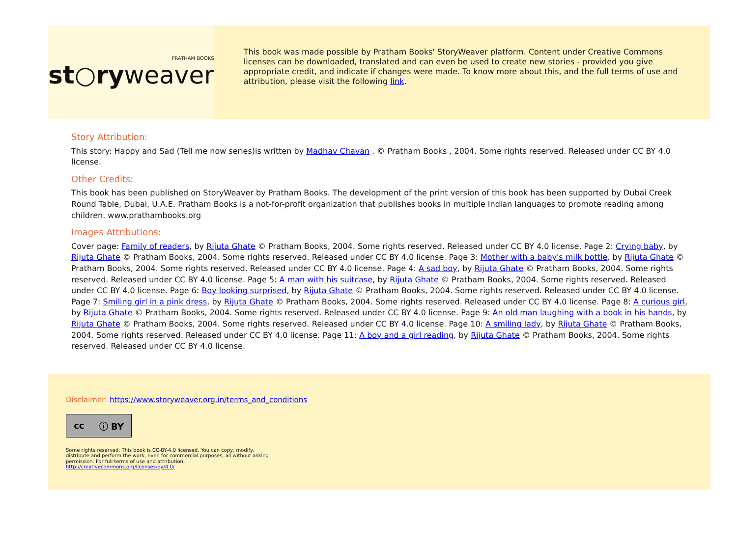PRATHAM BOOKS
st○ryweaver
This book was made possible by Pratham Books' StoryWeaver platform. Content under Creative Commons licenses can be downloaded, translated and can even be used to create new stories - provided you give appropriate credit, and indicate if changes were made. To know more about this, and the full terms of use and attribution, please visit the following link.
Story Attribution:
This story: Happy and Sad (Tell me now series)is written by Madhav Chavan . © Pratham Books , 2004. Some rights reserved. Released under CC BY 4.0 license.
Other Credits:
This book has been published on StoryWeaver by Pratham Books. The development of the print version of this book has been supported by Dubai Creek Round Table, Dubai, U.A.E. Pratham Books is a not-for-profit organization that publishes books in multiple Indian languages to promote reading among children. www.prathambooks.org
Images Attributions:
Cover page: Family of readers, by Rijuta Ghate © Pratham Books, 2004. Some rights reserved. Released under CC BY 4.0 license. Page 2: Crying baby, by Rijuta Ghate © Pratham Books, 2004. Some rights reserved. Released under CC BY 4.0 license. Page 3: Mother with a baby's milk bottle, by Rijuta Ghate © Pratham Books, 2004. Some rights reserved. Released under CC BY 4.0 license. Page 4: A sad boy, by Rijuta Ghate © Pratham Books, 2004. Some rights reserved. Released under CC BY 4.0 license. Page 5: A man with his suitcase, by Rijuta Ghate © Pratham Books, 2004. Some rights reserved. Released under CC BY 4.0 license. Page 6: Boy looking surprised, by Rijuta Ghate © Pratham Books, 2004. Some rights reserved. Released under CC BY 4.0 license. Page 7: Smiling girl in a pink dress, by Rijuta Ghate © Pratham Books, 2004. Some rights reserved. Released under CC BY 4.0 license. Page 8: A curious girl, by Rijuta Ghate © Pratham Books, 2004. Some rights reserved. Released under CC BY 4.0 license. Page 9: An old man laughing with a book in his hands, by Rijuta Ghate © Pratham Books, 2004. Some rights reserved. Released under CC BY 4.0 license. Page 10: A smiling lady, by Rijuta Ghate © Pratham Books, 2004. Some rights reserved. Released under CC BY 4.0 license. Page 11: A boy and a girl reading, by Rijuta Ghate © Pratham Books, 2004. Some rights reserved. Released under CC BY 4.0 license.
Disclaimer: https://www.storyweaver.org.in/terms_and_conditions
cc ⓘ BY
Some rights reserved. This book is CC-BY-4.0 licensed. You can copy, modify, distribute and perform the work, even for commercial purposes, all without asking permission. For full terms of use and attribution, http://creativecommons.org/licenses/by/4.0/